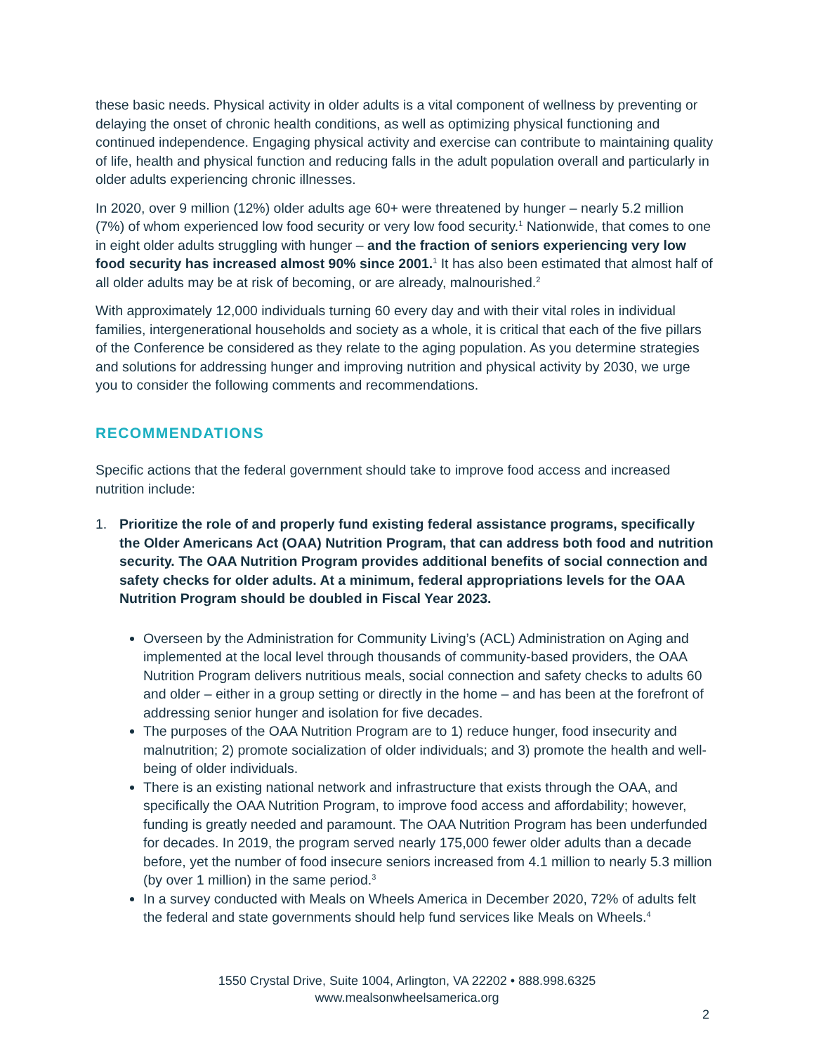these basic needs. Physical activity in older adults is a vital component of wellness by preventing or delaying the onset of chronic health conditions, as well as optimizing physical functioning and continued independence. Engaging physical activity and exercise can contribute to maintaining quality of life, health and physical function and reducing falls in the adult population overall and particularly in older adults experiencing chronic illnesses.
In 2020, over 9 million (12%) older adults age 60+ were threatened by hunger – nearly 5.2 million (7%) of whom experienced low food security or very low food security.<sup>1</sup> Nationwide, that comes to one in eight older adults struggling with hunger – and the fraction of seniors experiencing very low food security has increased almost 90% since 2001.<sup>1</sup> It has also been estimated that almost half of all older adults may be at risk of becoming, or are already, malnourished.<sup>2</sup>
With approximately 12,000 individuals turning 60 every day and with their vital roles in individual families, intergenerational households and society as a whole, it is critical that each of the five pillars of the Conference be considered as they relate to the aging population. As you determine strategies and solutions for addressing hunger and improving nutrition and physical activity by 2030, we urge you to consider the following comments and recommendations.
RECOMMENDATIONS
Specific actions that the federal government should take to improve food access and increased nutrition include:
1. Prioritize the role of and properly fund existing federal assistance programs, specifically the Older Americans Act (OAA) Nutrition Program, that can address both food and nutrition security. The OAA Nutrition Program provides additional benefits of social connection and safety checks for older adults. At a minimum, federal appropriations levels for the OAA Nutrition Program should be doubled in Fiscal Year 2023.
Overseen by the Administration for Community Living’s (ACL) Administration on Aging and implemented at the local level through thousands of community-based providers, the OAA Nutrition Program delivers nutritious meals, social connection and safety checks to adults 60 and older – either in a group setting or directly in the home – and has been at the forefront of addressing senior hunger and isolation for five decades.
The purposes of the OAA Nutrition Program are to 1) reduce hunger, food insecurity and malnutrition; 2) promote socialization of older individuals; and 3) promote the health and well-being of older individuals.
There is an existing national network and infrastructure that exists through the OAA, and specifically the OAA Nutrition Program, to improve food access and affordability; however, funding is greatly needed and paramount. The OAA Nutrition Program has been underfunded for decades. In 2019, the program served nearly 175,000 fewer older adults than a decade before, yet the number of food insecure seniors increased from 4.1 million to nearly 5.3 million (by over 1 million) in the same period.<sup>3</sup>
In a survey conducted with Meals on Wheels America in December 2020, 72% of adults felt the federal and state governments should help fund services like Meals on Wheels.<sup>4</sup>
1550 Crystal Drive, Suite 1004, Arlington, VA 22202 • 888.998.6325
www.mealsonwheelsamerica.org
2